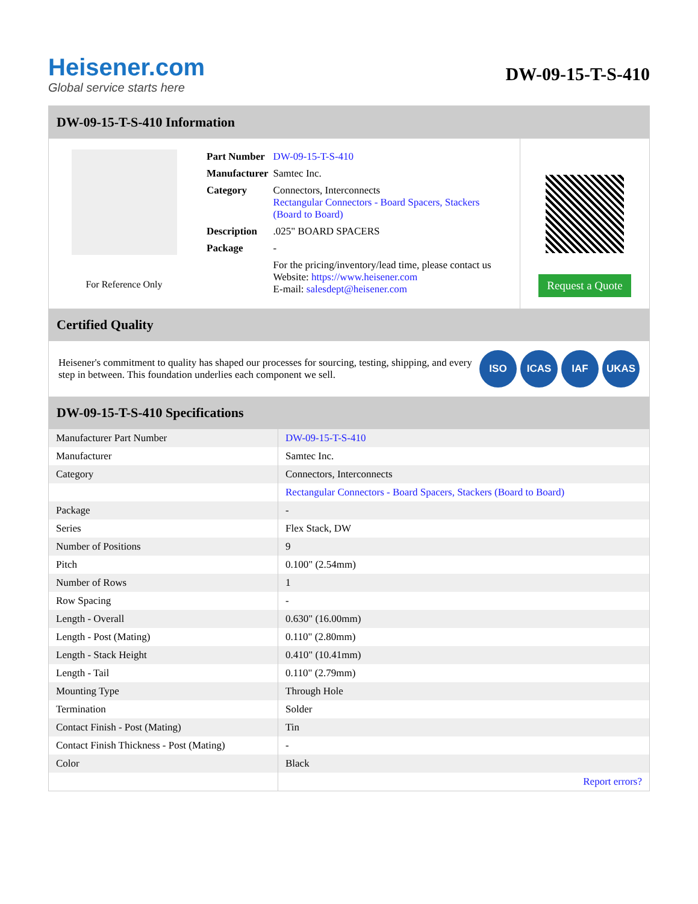Heisener.com
Global service starts here
DW-09-15-T-S-410
DW-09-15-T-S-410 Information
For Reference Only
| Part Number | DW-09-15-T-S-410 |
| Manufacturer | Samtec Inc. |
| Category | Connectors, Interconnects Rectangular Connectors - Board Spacers, Stackers (Board to Board) |
| Description | .025" BOARD SPACERS |
| Package | - |
| | For the pricing/inventory/lead time, please contact us Website: https://www.heisener.com E-mail: salesdept@heisener.com |
Request a Quote
Certified Quality
Heisener's commitment to quality has shaped our processes for sourcing, testing, shipping, and every step in between. This foundation underlies each component we sell.
ISO ICAS IAF UKAS
DW-09-15-T-S-410 Specifications
| Manufacturer Part Number | DW-09-15-T-S-410 |
| Manufacturer | Samtec Inc. |
| Category | Connectors, Interconnects |
| | Rectangular Connectors - Board Spacers, Stackers (Board to Board) |
| Package | - |
| Series | Flex Stack, DW |
| Number of Positions | 9 |
| Pitch | 0.100" (2.54mm) |
| Number of Rows | 1 |
| Row Spacing | - |
| Length - Overall | 0.630" (16.00mm) |
| Length - Post (Mating) | 0.110" (2.80mm) |
| Length - Stack Height | 0.410" (10.41mm) |
| Length - Tail | 0.110" (2.79mm) |
| Mounting Type | Through Hole |
| Termination | Solder |
| Contact Finish - Post (Mating) | Tin |
| Contact Finish Thickness - Post (Mating) | - |
| Color | Black |
| | Report errors? |